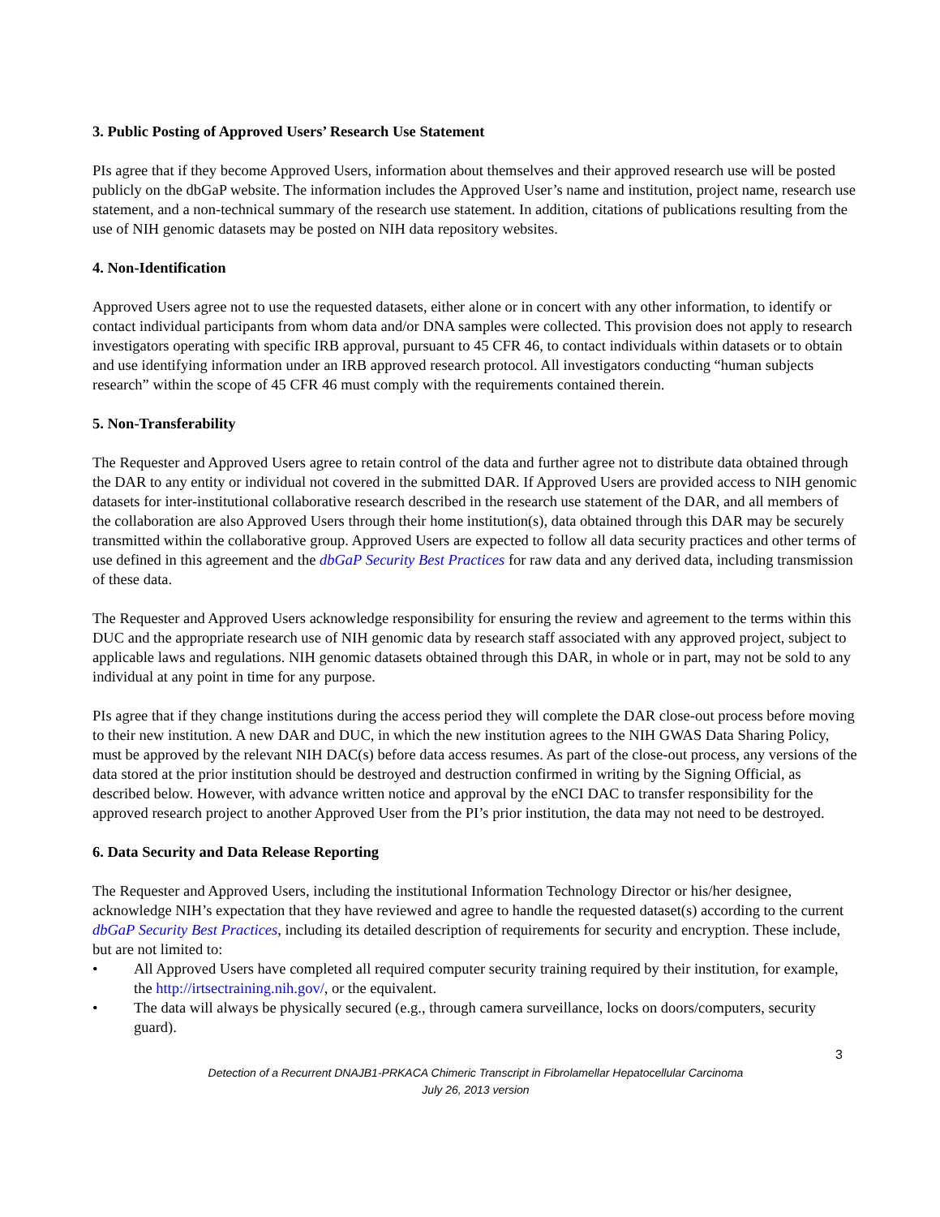3. Public Posting of Approved Users’ Research Use Statement
PIs agree that if they become Approved Users, information about themselves and their approved research use will be posted publicly on the dbGaP website. The information includes the Approved User’s name and institution, project name, research use statement, and a non-technical summary of the research use statement. In addition, citations of publications resulting from the use of NIH genomic datasets may be posted on NIH data repository websites.
4. Non-Identification
Approved Users agree not to use the requested datasets, either alone or in concert with any other information, to identify or contact individual participants from whom data and/or DNA samples were collected. This provision does not apply to research investigators operating with specific IRB approval, pursuant to 45 CFR 46, to contact individuals within datasets or to obtain and use identifying information under an IRB approved research protocol. All investigators conducting “human subjects research” within the scope of 45 CFR 46 must comply with the requirements contained therein.
5. Non-Transferability
The Requester and Approved Users agree to retain control of the data and further agree not to distribute data obtained through the DAR to any entity or individual not covered in the submitted DAR. If Approved Users are provided access to NIH genomic datasets for inter-institutional collaborative research described in the research use statement of the DAR, and all members of the collaboration are also Approved Users through their home institution(s), data obtained through this DAR may be securely transmitted within the collaborative group. Approved Users are expected to follow all data security practices and other terms of use defined in this agreement and the dbGaP Security Best Practices for raw data and any derived data, including transmission of these data.
The Requester and Approved Users acknowledge responsibility for ensuring the review and agreement to the terms within this DUC and the appropriate research use of NIH genomic data by research staff associated with any approved project, subject to applicable laws and regulations. NIH genomic datasets obtained through this DAR, in whole or in part, may not be sold to any individual at any point in time for any purpose.
PIs agree that if they change institutions during the access period they will complete the DAR close-out process before moving to their new institution. A new DAR and DUC, in which the new institution agrees to the NIH GWAS Data Sharing Policy, must be approved by the relevant NIH DAC(s) before data access resumes. As part of the close-out process, any versions of the data stored at the prior institution should be destroyed and destruction confirmed in writing by the Signing Official, as described below. However, with advance written notice and approval by the eNCI DAC to transfer responsibility for the approved research project to another Approved User from the PI’s prior institution, the data may not need to be destroyed.
6. Data Security and Data Release Reporting
The Requester and Approved Users, including the institutional Information Technology Director or his/her designee, acknowledge NIH’s expectation that they have reviewed and agree to handle the requested dataset(s) according to the current dbGaP Security Best Practices, including its detailed description of requirements for security and encryption. These include, but are not limited to:
• All Approved Users have completed all required computer security training required by their institution, for example, the http://irtsectraining.nih.gov/, or the equivalent.
• The data will always be physically secured (e.g., through camera surveillance, locks on doors/computers, security guard).
3
Detection of a Recurrent DNAJB1-PRKACA Chimeric Transcript in Fibrolamellar Hepatocellular Carcinoma
July 26, 2013 version